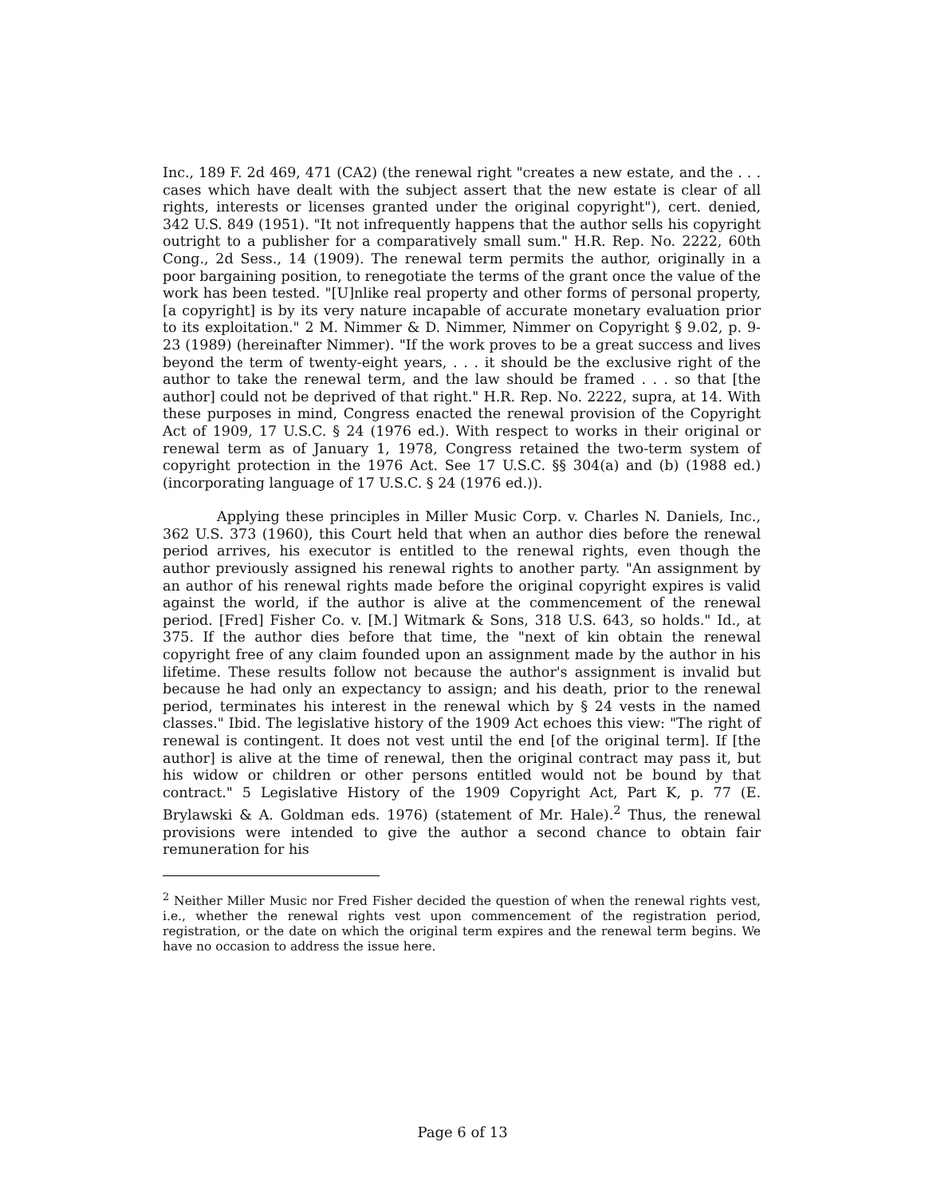Inc., 189 F. 2d 469, 471 (CA2) (the renewal right "creates a new estate, and the . . . cases which have dealt with the subject assert that the new estate is clear of all rights, interests or licenses granted under the original copyright"), cert. denied, 342 U.S. 849 (1951). "It not infrequently happens that the author sells his copyright outright to a publisher for a comparatively small sum." H.R. Rep. No. 2222, 60th Cong., 2d Sess., 14 (1909). The renewal term permits the author, originally in a poor bargaining position, to renegotiate the terms of the grant once the value of the work has been tested. "[U]nlike real property and other forms of personal property, [a copyright] is by its very nature incapable of accurate monetary evaluation prior to its exploitation." 2 M. Nimmer & D. Nimmer, Nimmer on Copyright § 9.02, p. 9-23 (1989) (hereinafter Nimmer). "If the work proves to be a great success and lives beyond the term of twenty-eight years, . . . it should be the exclusive right of the author to take the renewal term, and the law should be framed . . . so that [the author] could not be deprived of that right." H.R. Rep. No. 2222, supra, at 14. With these purposes in mind, Congress enacted the renewal provision of the Copyright Act of 1909, 17 U.S.C. § 24 (1976 ed.). With respect to works in their original or renewal term as of January 1, 1978, Congress retained the two-term system of copyright protection in the 1976 Act. See 17 U.S.C. §§ 304(a) and (b) (1988 ed.) (incorporating language of 17 U.S.C. § 24 (1976 ed.)).
Applying these principles in Miller Music Corp. v. Charles N. Daniels, Inc., 362 U.S. 373 (1960), this Court held that when an author dies before the renewal period arrives, his executor is entitled to the renewal rights, even though the author previously assigned his renewal rights to another party. "An assignment by an author of his renewal rights made before the original copyright expires is valid against the world, if the author is alive at the commencement of the renewal period. [Fred] Fisher Co. v. [M.] Witmark & Sons, 318 U.S. 643, so holds." Id., at 375. If the author dies before that time, the "next of kin obtain the renewal copyright free of any claim founded upon an assignment made by the author in his lifetime. These results follow not because the author's assignment is invalid but because he had only an expectancy to assign; and his death, prior to the renewal period, terminates his interest in the renewal which by § 24 vests in the named classes." Ibid. The legislative history of the 1909 Act echoes this view: "The right of renewal is contingent. It does not vest until the end [of the original term]. If [the author] is alive at the time of renewal, then the original contract may pass it, but his widow or children or other persons entitled would not be bound by that contract." 5 Legislative History of the 1909 Copyright Act, Part K, p. 77 (E. Brylawski & A. Goldman eds. 1976) (statement of Mr. Hale).<sup>2</sup> Thus, the renewal provisions were intended to give the author a second chance to obtain fair remuneration for his
<sup>2</sup> Neither Miller Music nor Fred Fisher decided the question of when the renewal rights vest, i.e., whether the renewal rights vest upon commencement of the registration period, registration, or the date on which the original term expires and the renewal term begins. We have no occasion to address the issue here.
Page 6 of 13